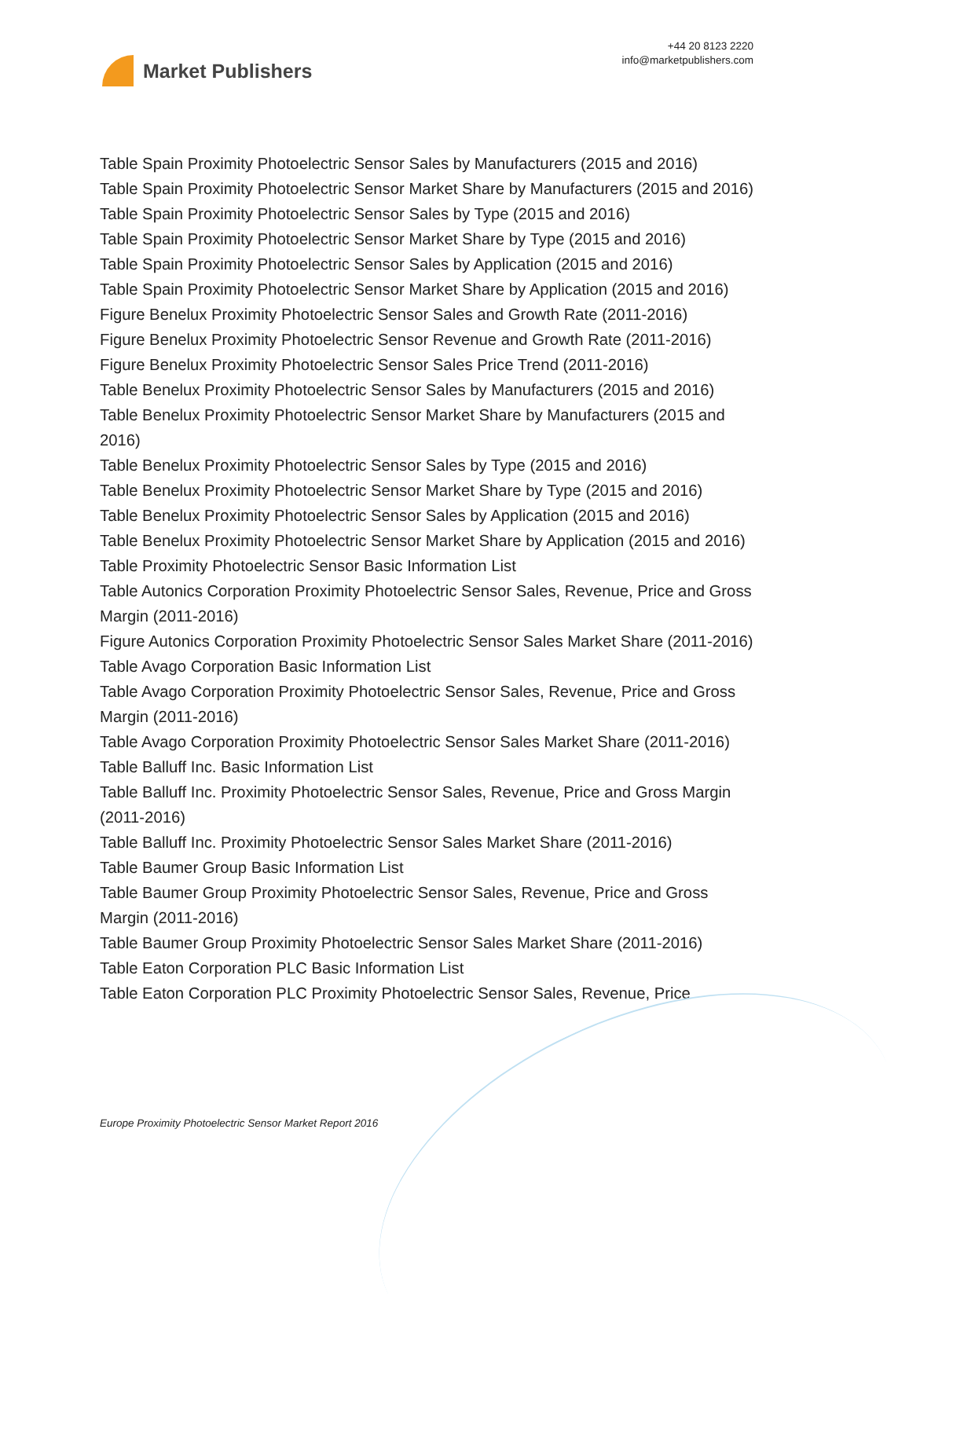Market Publishers
+44 20 8123 2220
info@marketpublishers.com
Table Spain Proximity Photoelectric Sensor Sales by Manufacturers (2015 and 2016)
Table Spain Proximity Photoelectric Sensor Market Share by Manufacturers (2015 and 2016)
Table Spain Proximity Photoelectric Sensor Sales by Type (2015 and 2016)
Table Spain Proximity Photoelectric Sensor Market Share by Type (2015 and 2016)
Table Spain Proximity Photoelectric Sensor Sales by Application (2015 and 2016)
Table Spain Proximity Photoelectric Sensor Market Share by Application (2015 and 2016)
Figure Benelux Proximity Photoelectric Sensor Sales and Growth Rate (2011-2016)
Figure Benelux Proximity Photoelectric Sensor Revenue and Growth Rate (2011-2016)
Figure Benelux Proximity Photoelectric Sensor Sales Price Trend (2011-2016)
Table Benelux Proximity Photoelectric Sensor Sales by Manufacturers (2015 and 2016)
Table Benelux Proximity Photoelectric Sensor Market Share by Manufacturers (2015 and 2016)
Table Benelux Proximity Photoelectric Sensor Sales by Type (2015 and 2016)
Table Benelux Proximity Photoelectric Sensor Market Share by Type (2015 and 2016)
Table Benelux Proximity Photoelectric Sensor Sales by Application (2015 and 2016)
Table Benelux Proximity Photoelectric Sensor Market Share by Application (2015 and 2016)
Table Proximity Photoelectric Sensor Basic Information List
Table Autonics Corporation Proximity Photoelectric Sensor Sales, Revenue, Price and Gross Margin (2011-2016)
Figure Autonics Corporation Proximity Photoelectric Sensor Sales Market Share (2011-2016)
Table Avago Corporation Basic Information List
Table Avago Corporation Proximity Photoelectric Sensor Sales, Revenue, Price and Gross Margin (2011-2016)
Table Avago Corporation Proximity Photoelectric Sensor Sales Market Share (2011-2016)
Table Balluff Inc. Basic Information List
Table Balluff Inc. Proximity Photoelectric Sensor Sales, Revenue, Price and Gross Margin (2011-2016)
Table Balluff Inc. Proximity Photoelectric Sensor Sales Market Share (2011-2016)
Table Baumer Group Basic Information List
Table Baumer Group Proximity Photoelectric Sensor Sales, Revenue, Price and Gross Margin (2011-2016)
Table Baumer Group Proximity Photoelectric Sensor Sales Market Share (2011-2016)
Table Eaton Corporation PLC Basic Information List
Table Eaton Corporation PLC Proximity Photoelectric Sensor Sales, Revenue, Price
Europe Proximity Photoelectric Sensor Market Report 2016